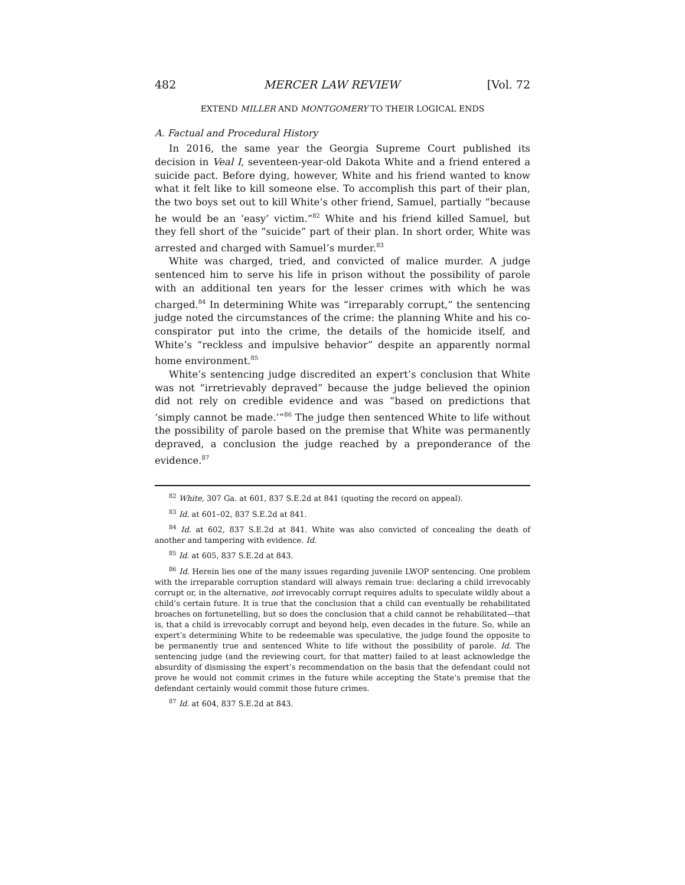482 MERCER LAW REVIEW [Vol. 72
EXTEND MILLER AND MONTGOMERY TO THEIR LOGICAL ENDS
A. Factual and Procedural History
In 2016, the same year the Georgia Supreme Court published its decision in Veal I, seventeen-year-old Dakota White and a friend entered a suicide pact. Before dying, however, White and his friend wanted to know what it felt like to kill someone else. To accomplish this part of their plan, the two boys set out to kill White’s other friend, Samuel, partially “because he would be an ‘easy’ victim.”<sup>82</sup> White and his friend killed Samuel, but they fell short of the “suicide” part of their plan. In short order, White was arrested and charged with Samuel’s murder.<sup>83</sup>
White was charged, tried, and convicted of malice murder. A judge sentenced him to serve his life in prison without the possibility of parole with an additional ten years for the lesser crimes with which he was charged.<sup>84</sup> In determining White was “irreparably corrupt,” the sentencing judge noted the circumstances of the crime: the planning White and his co-conspirator put into the crime, the details of the homicide itself, and White’s “reckless and impulsive behavior” despite an apparently normal home environment.<sup>85</sup>
White’s sentencing judge discredited an expert’s conclusion that White was not “irretrievably depraved” because the judge believed the opinion did not rely on credible evidence and was “based on predictions that ‘simply cannot be made.’”<sup>86</sup> The judge then sentenced White to life without the possibility of parole based on the premise that White was permanently depraved, a conclusion the judge reached by a preponderance of the evidence.<sup>87</sup>
<sup>82</sup> White, 307 Ga. at 601, 837 S.E.2d at 841 (quoting the record on appeal).
<sup>83</sup> Id. at 601–02, 837 S.E.2d at 841.
<sup>84</sup> Id. at 602, 837 S.E.2d at 841. White was also convicted of concealing the death of another and tampering with evidence. Id.
<sup>85</sup> Id. at 605, 837 S.E.2d at 843.
<sup>86</sup> Id. Herein lies one of the many issues regarding juvenile LWOP sentencing. One problem with the irreparable corruption standard will always remain true: declaring a child irrevocably corrupt or, in the alternative, not irrevocably corrupt requires adults to speculate wildly about a child’s certain future. It is true that the conclusion that a child can eventually be rehabilitated broaches on fortunetelling, but so does the conclusion that a child cannot be rehabilitated—that is, that a child is irrevocably corrupt and beyond help, even decades in the future. So, while an expert’s determining White to be redeemable was speculative, the judge found the opposite to be permanently true and sentenced White to life without the possibility of parole. Id. The sentencing judge (and the reviewing court, for that matter) failed to at least acknowledge the absurdity of dismissing the expert’s recommendation on the basis that the defendant could not prove he would not commit crimes in the future while accepting the State’s premise that the defendant certainly would commit those future crimes.
<sup>87</sup> Id. at 604, 837 S.E.2d at 843.